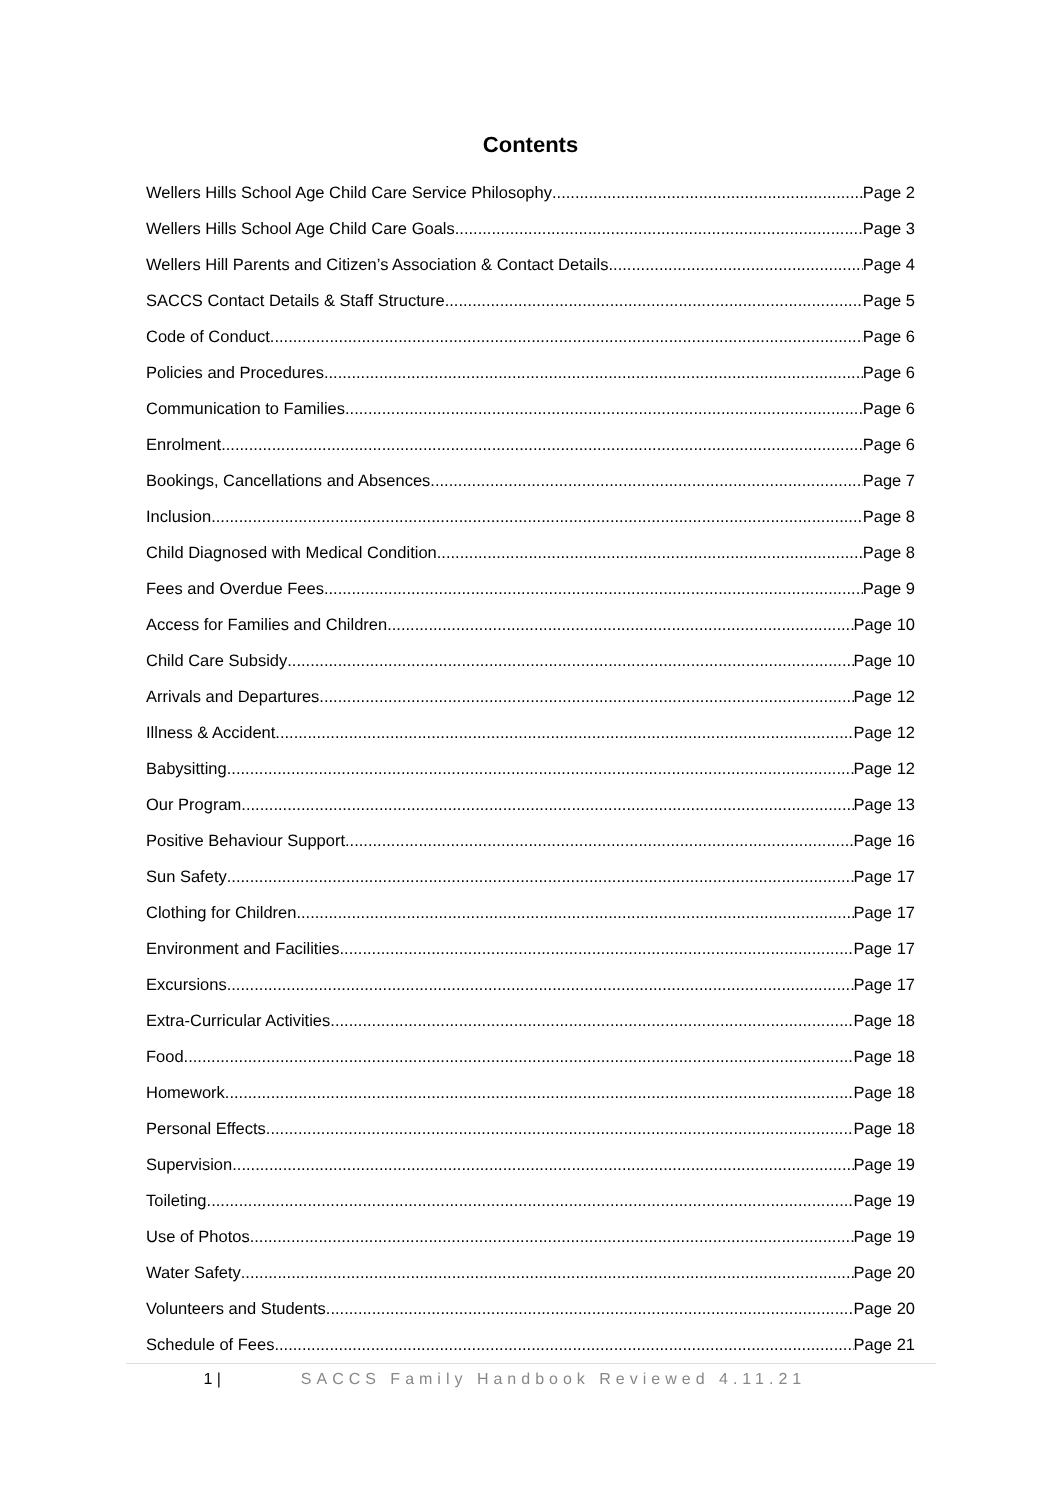Contents
Wellers Hills School Age Child Care Service Philosophy Page 2
Wellers Hills School Age Child Care Goals Page 3
Wellers Hill Parents and Citizen’s Association & Contact Details Page 4
SACCS Contact Details & Staff Structure Page 5
Code of Conduct Page 6
Policies and Procedures Page 6
Communication to Families Page 6
Enrolment Page 6
Bookings, Cancellations and Absences Page 7
Inclusion Page 8
Child Diagnosed with Medical Condition Page 8
Fees and Overdue Fees Page 9
Access for Families and Children Page 10
Child Care Subsidy Page 10
Arrivals and Departures Page 12
Illness & Accident Page 12
Babysitting Page 12
Our Program Page 13
Positive Behaviour Support Page 16
Sun Safety Page 17
Clothing for Children Page 17
Environment and Facilities Page 17
Excursions Page 17
Extra-Curricular Activities Page 18
Food Page 18
Homework Page 18
Personal Effects Page 18
Supervision Page 19
Toileting Page 19
Use of Photos Page 19
Water Safety Page 20
Volunteers and Students Page 20
Schedule of Fees Page 21
1 | SACCS Family Handbook Reviewed 4.11.21